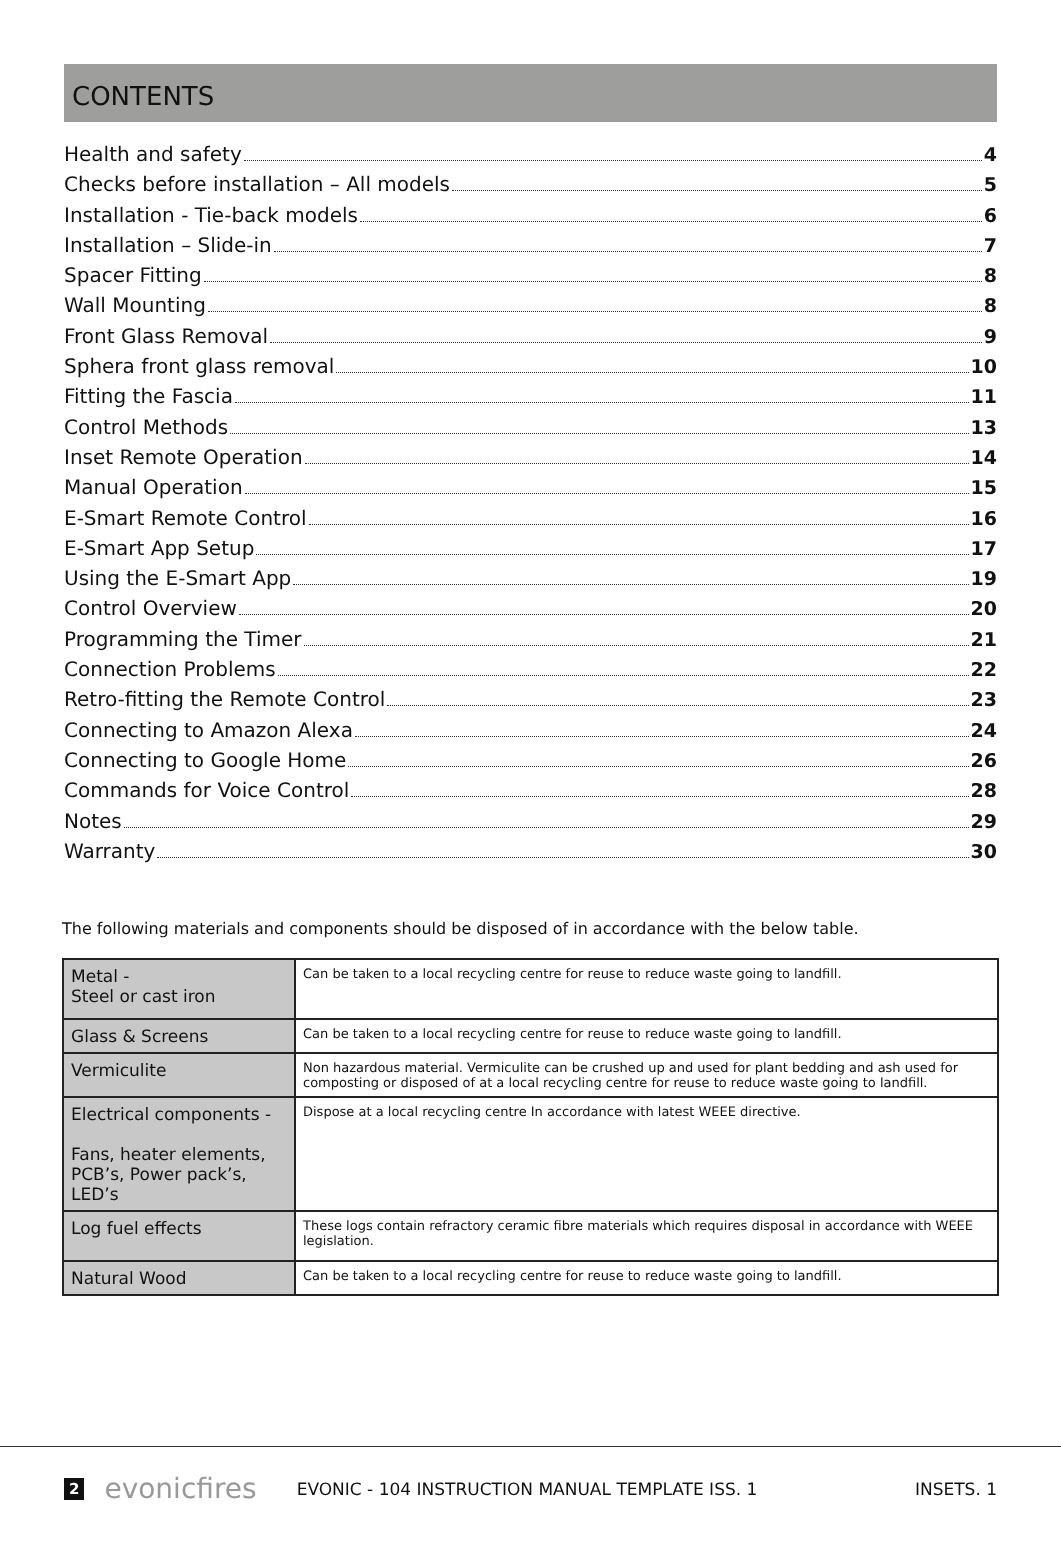CONTENTS
Health and safety 4
Checks before installation – All models 5
Installation - Tie-back models 6
Installation – Slide-in 7
Spacer Fitting 8
Wall Mounting 8
Front Glass Removal 9
Sphera front glass removal 10
Fitting the Fascia 11
Control Methods 13
Inset Remote Operation 14
Manual Operation 15
E-Smart Remote Control 16
E-Smart App Setup 17
Using the E-Smart App 19
Control Overview 20
Programming the Timer 21
Connection Problems 22
Retro-fitting the Remote Control 23
Connecting to Amazon Alexa 24
Connecting to Google Home 26
Commands for Voice Control 28
Notes 29
Warranty 30
The following materials and components should be disposed of in accordance with the below table.
| Metal - Steel or cast iron | Can be taken to a local recycling centre for reuse to reduce waste going to landfill. |
| Glass & Screens | Can be taken to a local recycling centre for reuse to reduce waste going to landfill. |
| Vermiculite | Non hazardous material. Vermiculite can be crushed up and used for plant bedding and ash used for composting or disposed of at a local recycling centre for reuse to reduce waste going to landfill. |
| Electrical components - Fans, heater elements, PCB’s, Power pack’s, LED’s | Dispose at a local recycling centre In accordance with latest WEEE directive. |
| Log fuel effects | These logs contain refractory ceramic fibre materials which requires disposal in accordance with WEEE legislation. |
| Natural Wood | Can be taken to a local recycling centre for reuse to reduce waste going to landfill. |
2 evonicfires EVONIC - 104 INSTRUCTION MANUAL TEMPLATE ISS. 1 INSETS. 1